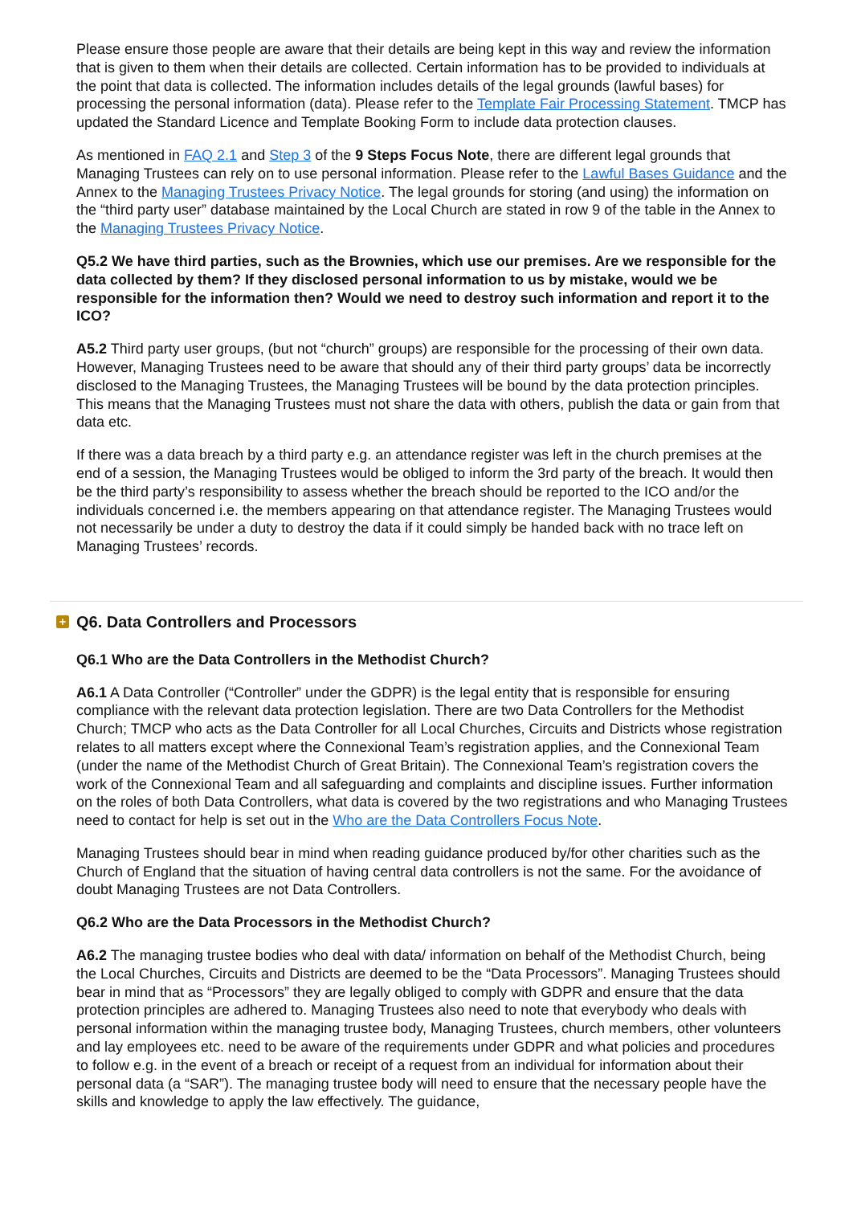Please ensure those people are aware that their details are being kept in this way and review the information that is given to them when their details are collected. Certain information has to be provided to individuals at the point that data is collected. The information includes details of the legal grounds (lawful bases) for processing the personal information (data). Please refer to the Template Fair Processing Statement. TMCP has updated the Standard Licence and Template Booking Form to include data protection clauses.
As mentioned in FAQ 2.1 and Step 3 of the 9 Steps Focus Note, there are different legal grounds that Managing Trustees can rely on to use personal information. Please refer to the Lawful Bases Guidance and the Annex to the Managing Trustees Privacy Notice. The legal grounds for storing (and using) the information on the “third party user” database maintained by the Local Church are stated in row 9 of the table in the Annex to the Managing Trustees Privacy Notice.
Q5.2 We have third parties, such as the Brownies, which use our premises. Are we responsible for the data collected by them? If they disclosed personal information to us by mistake, would we be responsible for the information then? Would we need to destroy such information and report it to the ICO?
A5.2 Third party user groups, (but not “church” groups) are responsible for the processing of their own data. However, Managing Trustees need to be aware that should any of their third party groups’ data be incorrectly disclosed to the Managing Trustees, the Managing Trustees will be bound by the data protection principles. This means that the Managing Trustees must not share the data with others, publish the data or gain from that data etc.
If there was a data breach by a third party e.g. an attendance register was left in the church premises at the end of a session, the Managing Trustees would be obliged to inform the 3rd party of the breach. It would then be the third party’s responsibility to assess whether the breach should be reported to the ICO and/or the individuals concerned i.e. the members appearing on that attendance register. The Managing Trustees would not necessarily be under a duty to destroy the data if it could simply be handed back with no trace left on Managing Trustees’ records.
+ Q6. Data Controllers and Processors
Q6.1 Who are the Data Controllers in the Methodist Church?
A6.1 A Data Controller (“Controller” under the GDPR) is the legal entity that is responsible for ensuring compliance with the relevant data protection legislation. There are two Data Controllers for the Methodist Church; TMCP who acts as the Data Controller for all Local Churches, Circuits and Districts whose registration relates to all matters except where the Connexional Team’s registration applies, and the Connexional Team (under the name of the Methodist Church of Great Britain). The Connexional Team’s registration covers the work of the Connexional Team and all safeguarding and complaints and discipline issues. Further information on the roles of both Data Controllers, what data is covered by the two registrations and who Managing Trustees need to contact for help is set out in the Who are the Data Controllers Focus Note.
Managing Trustees should bear in mind when reading guidance produced by/for other charities such as the Church of England that the situation of having central data controllers is not the same. For the avoidance of doubt Managing Trustees are not Data Controllers.
Q6.2 Who are the Data Processors in the Methodist Church?
A6.2 The managing trustee bodies who deal with data/ information on behalf of the Methodist Church, being the Local Churches, Circuits and Districts are deemed to be the “Data Processors”. Managing Trustees should bear in mind that as “Processors” they are legally obliged to comply with GDPR and ensure that the data protection principles are adhered to. Managing Trustees also need to note that everybody who deals with personal information within the managing trustee body, Managing Trustees, church members, other volunteers and lay employees etc. need to be aware of the requirements under GDPR and what policies and procedures to follow e.g. in the event of a breach or receipt of a request from an individual for information about their personal data (a “SAR”). The managing trustee body will need to ensure that the necessary people have the skills and knowledge to apply the law effectively. The guidance,